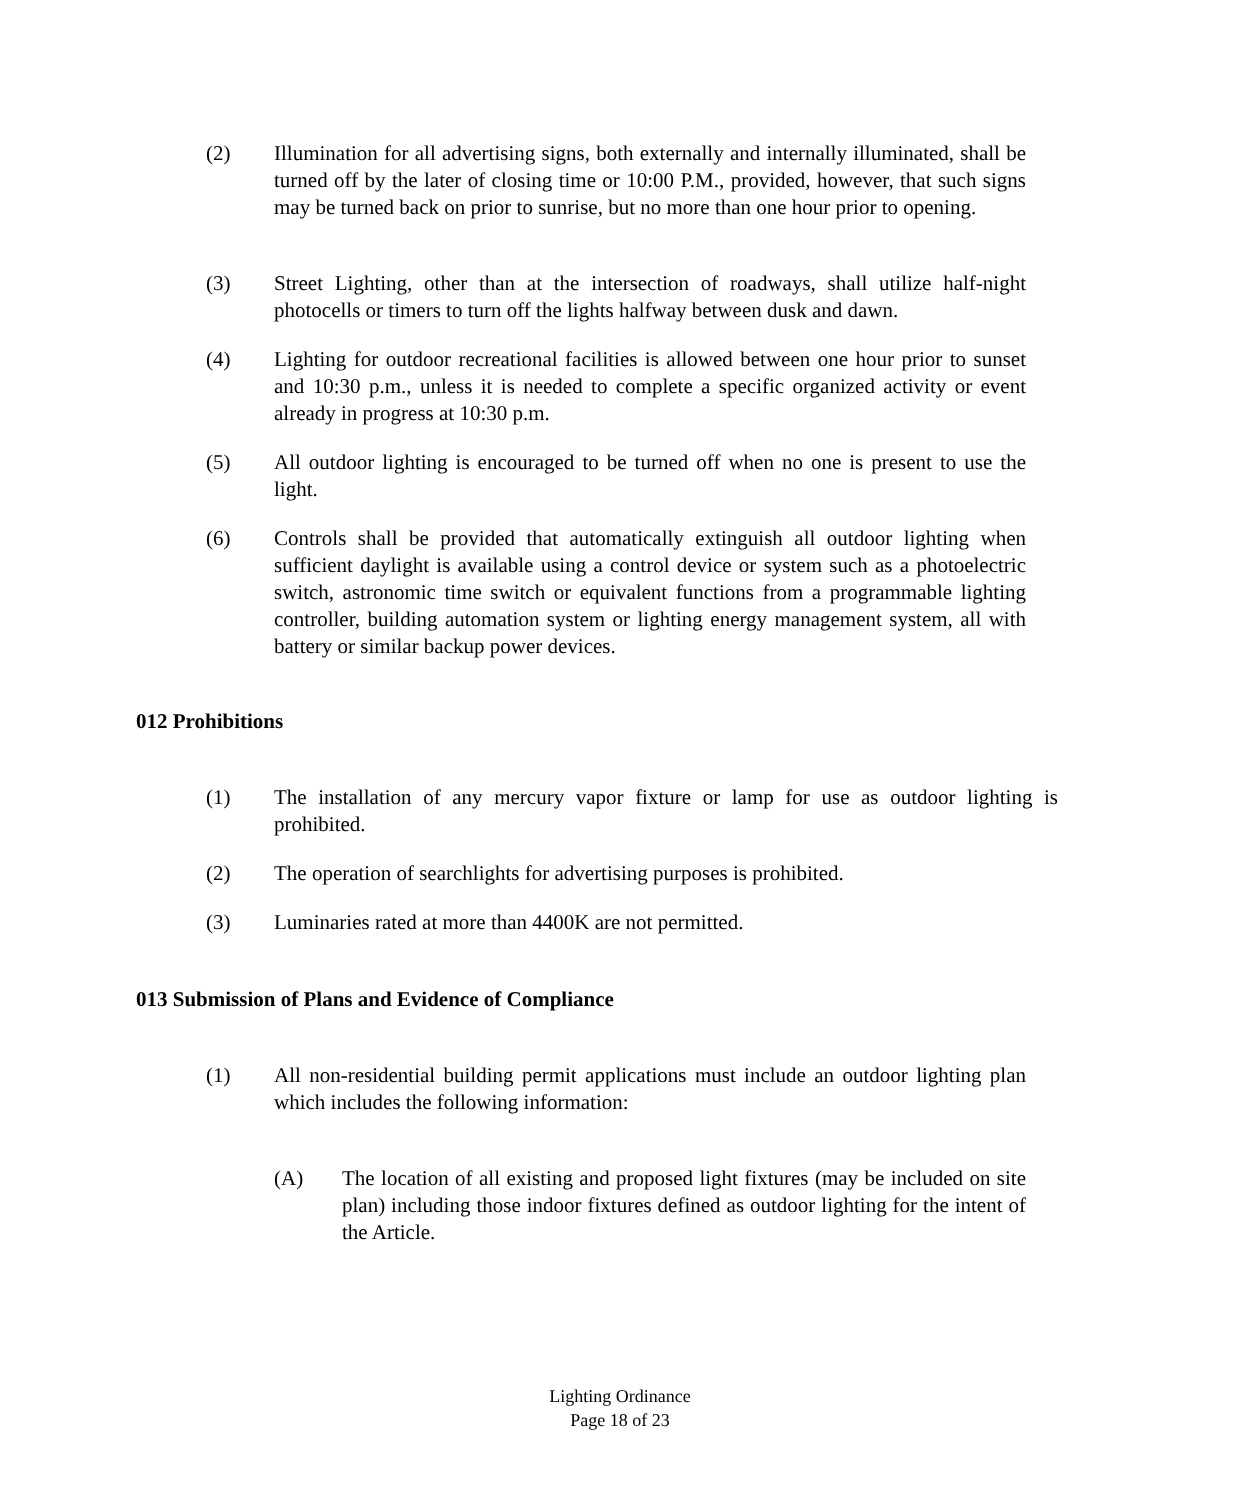(2) Illumination for all advertising signs, both externally and internally illuminated, shall be turned off by the later of closing time or 10:00 P.M., provided, however, that such signs may be turned back on prior to sunrise, but no more than one hour prior to opening.
(3) Street Lighting, other than at the intersection of roadways, shall utilize half-night photocells or timers to turn off the lights halfway between dusk and dawn.
(4) Lighting for outdoor recreational facilities is allowed between one hour prior to sunset and 10:30 p.m., unless it is needed to complete a specific organized activity or event already in progress at 10:30 p.m.
(5) All outdoor lighting is encouraged to be turned off when no one is present to use the light.
(6) Controls shall be provided that automatically extinguish all outdoor lighting when sufficient daylight is available using a control device or system such as a photoelectric switch, astronomic time switch or equivalent functions from a programmable lighting controller, building automation system or lighting energy management system, all with battery or similar backup power devices.
012 Prohibitions
(1) The installation of any mercury vapor fixture or lamp for use as outdoor lighting is prohibited.
(2) The operation of searchlights for advertising purposes is prohibited.
(3) Luminaries rated at more than 4400K are not permitted.
013 Submission of Plans and Evidence of Compliance
(1) All non-residential building permit applications must include an outdoor lighting plan which includes the following information:
(A) The location of all existing and proposed light fixtures (may be included on site plan) including those indoor fixtures defined as outdoor lighting for the intent of the Article.
Lighting Ordinance
Page 18 of 23